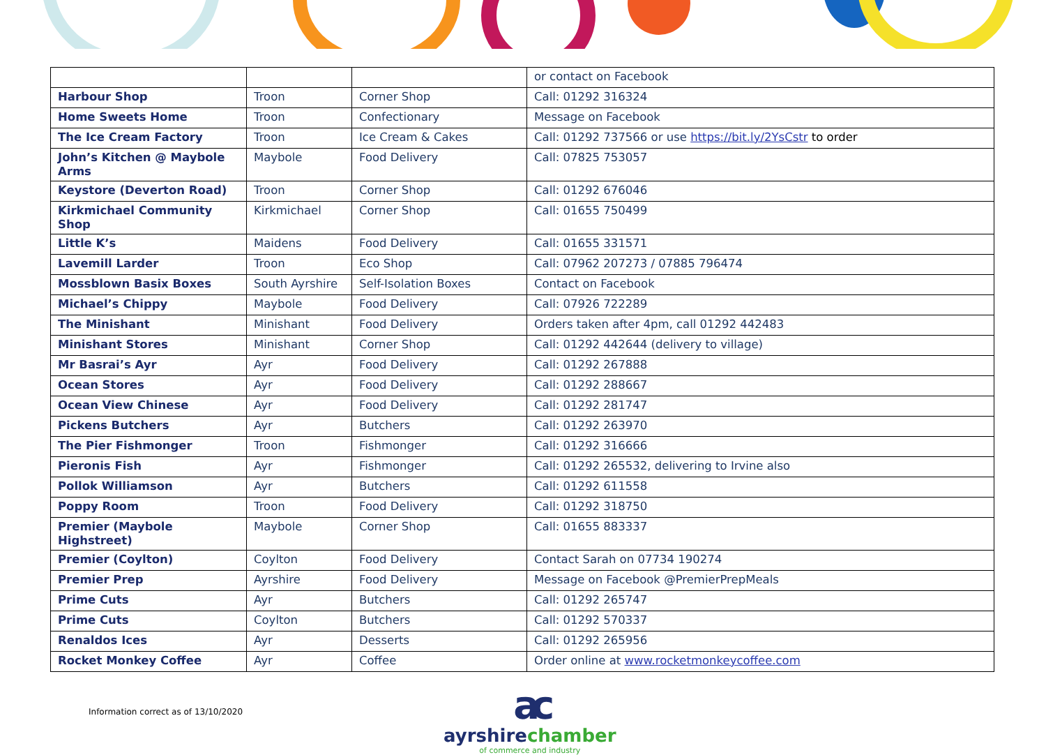| | | | or contact on Facebook |
| Harbour Shop | Troon | Corner Shop | Call: 01292 316324 |
| Home Sweets Home | Troon | Confectionary | Message on Facebook |
| The Ice Cream Factory | Troon | Ice Cream & Cakes | Call: 01292 737566 or use https://bit.ly/2YsCstr to order |
| John’s Kitchen @ Maybole Arms | Maybole | Food Delivery | Call: 07825 753057 |
| Keystore (Deverton Road) | Troon | Corner Shop | Call: 01292 676046 |
| Kirkmichael Community Shop | Kirkmichael | Corner Shop | Call: 01655 750499 |
| Little K’s | Maidens | Food Delivery | Call: 01655 331571 |
| Lavemill Larder | Troon | Eco Shop | Call: 07962 207273 / 07885 796474 |
| Mossblown Basix Boxes | South Ayrshire | Self-Isolation Boxes | Contact on Facebook |
| Michael’s Chippy | Maybole | Food Delivery | Call: 07926 722289 |
| The Minishant | Minishant | Food Delivery | Orders taken after 4pm, call 01292 442483 |
| Minishant Stores | Minishant | Corner Shop | Call: 01292 442644 (delivery to village) |
| Mr Basrai’s Ayr | Ayr | Food Delivery | Call: 01292 267888 |
| Ocean Stores | Ayr | Food Delivery | Call: 01292 288667 |
| Ocean View Chinese | Ayr | Food Delivery | Call: 01292 281747 |
| Pickens Butchers | Ayr | Butchers | Call: 01292 263970 |
| The Pier Fishmonger | Troon | Fishmonger | Call: 01292 316666 |
| Pieronis Fish | Ayr | Fishmonger | Call: 01292 265532, delivering to Irvine also |
| Pollok Williamson | Ayr | Butchers | Call: 01292 611558 |
| Poppy Room | Troon | Food Delivery | Call: 01292 318750 |
| Premier (Maybole Highstreet) | Maybole | Corner Shop | Call: 01655 883337 |
| Premier (Coylton) | Coylton | Food Delivery | Contact Sarah on 07734 190274 |
| Premier Prep | Ayrshire | Food Delivery | Message on Facebook @PremierPrepMeals |
| Prime Cuts | Ayr | Butchers | Call: 01292 265747 |
| Prime Cuts | Coylton | Butchers | Call: 01292 570337 |
| Renaldos Ices | Ayr | Desserts | Call: 01292 265956 |
| Rocket Monkey Coffee | Ayr | Coffee | Order online at www.rocketmonkeycoffee.com |
Information correct as of 13/10/2020
ac
ayrshirechamber
of commerce and industry